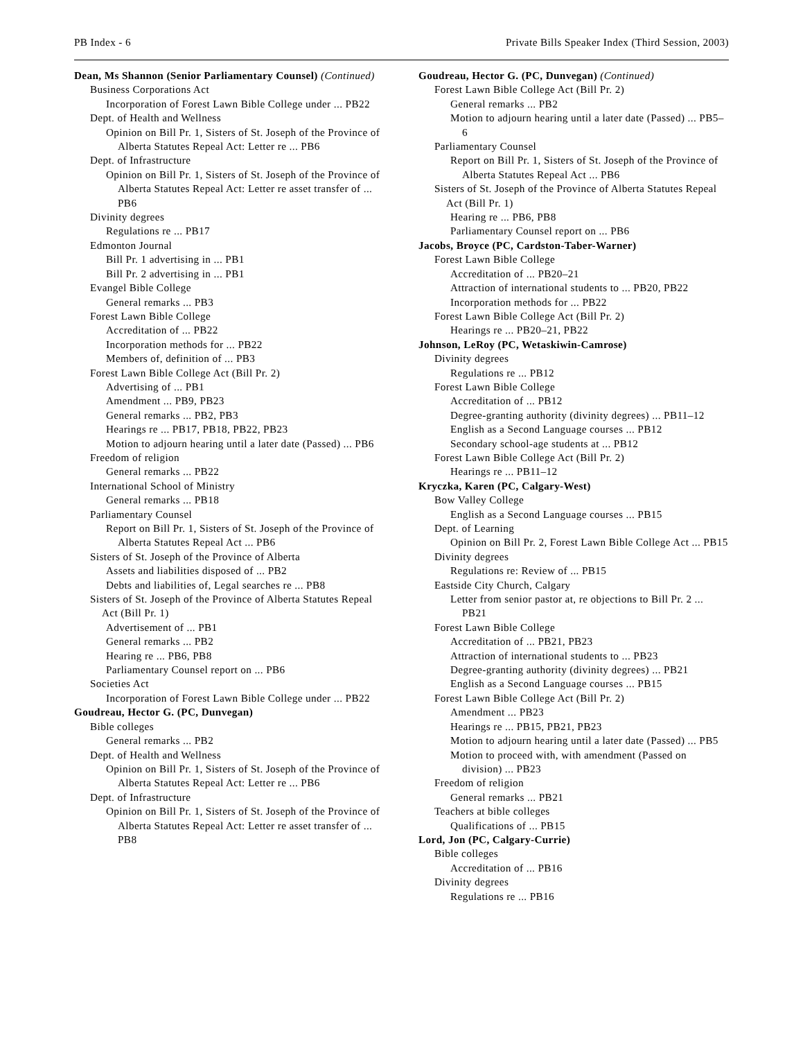PB Index - 6 Private Bills Speaker Index (Third Session, 2003)
Dean, Ms Shannon (Senior Parliamentary Counsel) (Continued)
Business Corporations Act
Incorporation of Forest Lawn Bible College under ... PB22
Dept. of Health and Wellness
Opinion on Bill Pr. 1, Sisters of St. Joseph of the Province of Alberta Statutes Repeal Act: Letter re ... PB6
Dept. of Infrastructure
Opinion on Bill Pr. 1, Sisters of St. Joseph of the Province of Alberta Statutes Repeal Act: Letter re asset transfer of ... PB6
Divinity degrees
Regulations re ... PB17
Edmonton Journal
Bill Pr. 1 advertising in ... PB1
Bill Pr. 2 advertising in ... PB1
Evangel Bible College
General remarks ... PB3
Forest Lawn Bible College
Accreditation of ... PB22
Incorporation methods for ... PB22
Members of, definition of ... PB3
Forest Lawn Bible College Act (Bill Pr. 2)
Advertising of ... PB1
Amendment ... PB9, PB23
General remarks ... PB2, PB3
Hearings re ... PB17, PB18, PB22, PB23
Motion to adjourn hearing until a later date (Passed) ... PB6
Freedom of religion
General remarks ... PB22
International School of Ministry
General remarks ... PB18
Parliamentary Counsel
Report on Bill Pr. 1, Sisters of St. Joseph of the Province of Alberta Statutes Repeal Act ... PB6
Sisters of St. Joseph of the Province of Alberta
Assets and liabilities disposed of ... PB2
Debts and liabilities of, Legal searches re ... PB8
Sisters of St. Joseph of the Province of Alberta Statutes Repeal Act (Bill Pr. 1)
Advertisement of ... PB1
General remarks ... PB2
Hearing re ... PB6, PB8
Parliamentary Counsel report on ... PB6
Societies Act
Incorporation of Forest Lawn Bible College under ... PB22
Goudreau, Hector G. (PC, Dunvegan)
Bible colleges
General remarks ... PB2
Dept. of Health and Wellness
Opinion on Bill Pr. 1, Sisters of St. Joseph of the Province of Alberta Statutes Repeal Act: Letter re ... PB6
Dept. of Infrastructure
Opinion on Bill Pr. 1, Sisters of St. Joseph of the Province of Alberta Statutes Repeal Act: Letter re asset transfer of ... PB8
Goudreau, Hector G. (PC, Dunvegan) (Continued)
Forest Lawn Bible College Act (Bill Pr. 2)
General remarks ... PB2
Motion to adjourn hearing until a later date (Passed) ... PB5–6
Parliamentary Counsel
Report on Bill Pr. 1, Sisters of St. Joseph of the Province of Alberta Statutes Repeal Act ... PB6
Sisters of St. Joseph of the Province of Alberta Statutes Repeal Act (Bill Pr. 1)
Hearing re ... PB6, PB8
Parliamentary Counsel report on ... PB6
Jacobs, Broyce (PC, Cardston-Taber-Warner)
Forest Lawn Bible College
Accreditation of ... PB20–21
Attraction of international students to ... PB20, PB22
Incorporation methods for ... PB22
Forest Lawn Bible College Act (Bill Pr. 2)
Hearings re ... PB20–21, PB22
Johnson, LeRoy (PC, Wetaskiwin-Camrose)
Divinity degrees
Regulations re ... PB12
Forest Lawn Bible College
Accreditation of ... PB12
Degree-granting authority (divinity degrees) ... PB11–12
English as a Second Language courses ... PB12
Secondary school-age students at ... PB12
Forest Lawn Bible College Act (Bill Pr. 2)
Hearings re ... PB11–12
Kryczka, Karen (PC, Calgary-West)
Bow Valley College
English as a Second Language courses ... PB15
Dept. of Learning
Opinion on Bill Pr. 2, Forest Lawn Bible College Act ... PB15
Divinity degrees
Regulations re: Review of ... PB15
Eastside City Church, Calgary
Letter from senior pastor at, re objections to Bill Pr. 2 ... PB21
Forest Lawn Bible College
Accreditation of ... PB21, PB23
Attraction of international students to ... PB23
Degree-granting authority (divinity degrees) ... PB21
English as a Second Language courses ... PB15
Forest Lawn Bible College Act (Bill Pr. 2)
Amendment ... PB23
Hearings re ... PB15, PB21, PB23
Motion to adjourn hearing until a later date (Passed) ... PB5
Motion to proceed with, with amendment (Passed on division) ... PB23
Freedom of religion
General remarks ... PB21
Teachers at bible colleges
Qualifications of ... PB15
Lord, Jon (PC, Calgary-Currie)
Bible colleges
Accreditation of ... PB16
Divinity degrees
Regulations re ... PB16